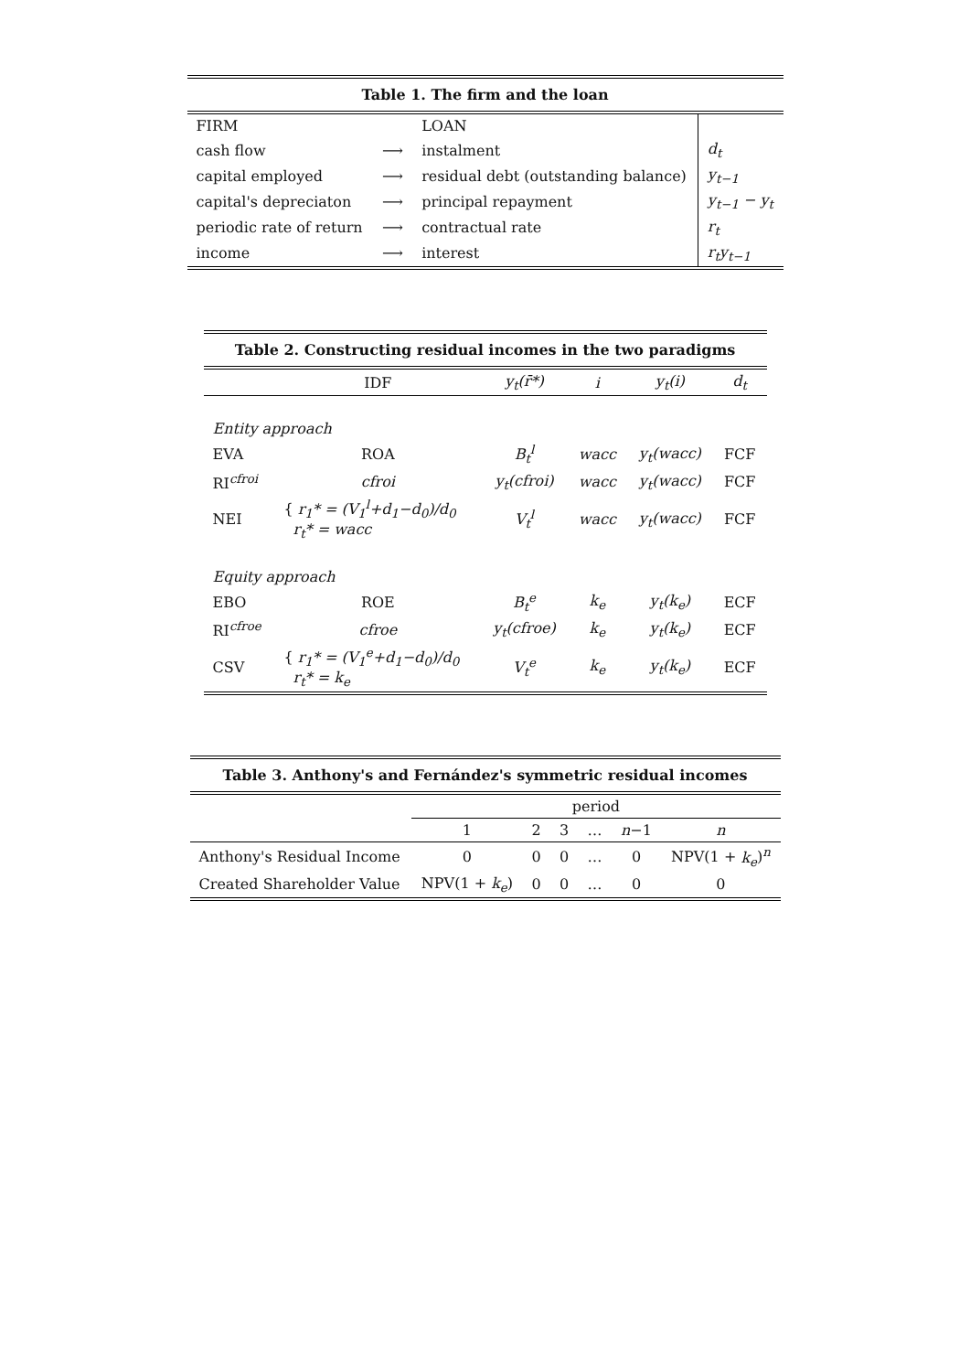| Table 1. The firm and the loan | | | |
| FIRM | | LOAN | |
| cash flow | ⟶ | instalment | d<sub>t</sub> |
| capital employed | ⟶ | residual debt (outstanding balance) | y<sub>t−1</sub> |
| capital's depreciaton | ⟶ | principal repayment | y<sub>t−1</sub> − y<sub>t</sub> |
| periodic rate of return | ⟶ | contractual rate | r<sub>t</sub> |
| income | ⟶ | interest | r<sub>t</sub>y<sub>t−1</sub> |
| Table 2. Constructing residual incomes in the two paradigms | | | | | |
| | IDF | y<sub>t</sub>(r̄*) | i | y<sub>t</sub>(i) | d<sub>t</sub> |
| Entity approach | | | | | |
| EVA | ROA | B<sub>t</sub><sup>l</sup> | wacc | y<sub>t</sub>(wacc) | FCF |
| RI<sup>cfroi</sup> | cfroi | y<sub>t</sub>(cfroi) | wacc | y<sub>t</sub>(wacc) | FCF |
| NEI | { r<sub>1</sub>* = (V<sub>1</sub><sup>l</sup>+d<sub>1</sub>−d<sub>0</sub>)/d<sub>0</sub> r<sub>t</sub>* = wacc | V<sub>t</sub><sup>l</sup> | wacc | y<sub>t</sub>(wacc) | FCF |
| Equity approach | | | | | |
| EBO | ROE | B<sub>t</sub><sup>e</sup> | k<sub>e</sub> | y<sub>t</sub>(k<sub>e</sub>) | ECF |
| RI<sup>cfroe</sup> | cfroe | y<sub>t</sub>(cfroe) | k<sub>e</sub> | y<sub>t</sub>(k<sub>e</sub>) | ECF |
| CSV | { r<sub>1</sub>* = (V<sub>1</sub><sup>e</sup>+d<sub>1</sub>−d<sub>0</sub>)/d<sub>0</sub> r<sub>t</sub>* = k<sub>e</sub> | V<sub>t</sub><sup>e</sup> | k<sub>e</sub> | y<sub>t</sub>(k<sub>e</sub>) | ECF |
| Table 3. Anthony's and Fernández's symmetric residual incomes | | | | | | |
| | period | | | | | |
| | 1 | 2 | 3 | … | n −1 | n |
| Anthony's Residual Income | 0 | 0 | 0 | … | 0 | NPV(1 + k<sub>e</sub> )<sup>n</sup> |
| Created Shareholder Value | NPV(1 + k<sub>e</sub> ) | 0 | 0 | … | 0 | 0 |